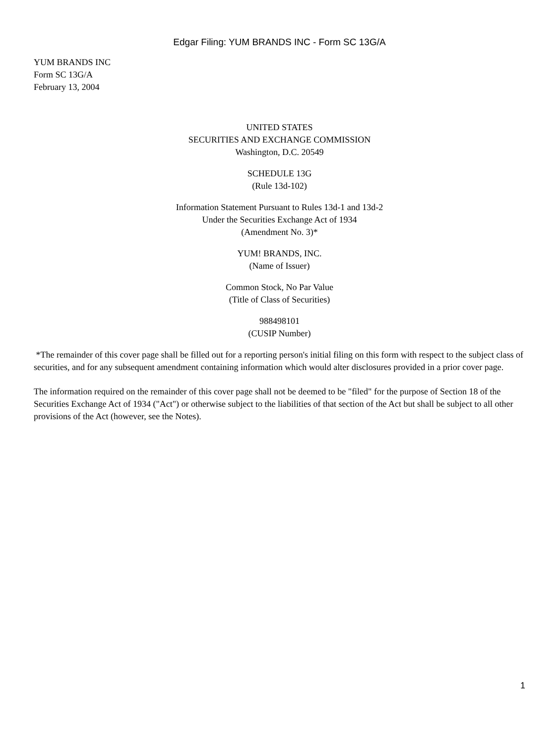Edgar Filing: YUM BRANDS INC - Form SC 13G/A
YUM BRANDS INC
Form SC 13G/A
February 13, 2004
UNITED STATES
SECURITIES AND EXCHANGE COMMISSION
Washington, D.C. 20549
SCHEDULE 13G
(Rule 13d-102)
Information Statement Pursuant to Rules 13d-1 and 13d-2
Under the Securities Exchange Act of 1934
(Amendment No. 3)*
YUM! BRANDS, INC.
(Name of Issuer)
Common Stock, No Par Value
(Title of Class of Securities)
988498101
(CUSIP Number)
*The remainder of this cover page shall be filled out for a reporting person's initial filing on this form with respect to the subject class of securities, and for any subsequent amendment containing information which would alter disclosures provided in a prior cover page.
The information required on the remainder of this cover page shall not be deemed to be "filed" for the purpose of Section 18 of the Securities Exchange Act of 1934 ("Act") or otherwise subject to the liabilities of that section of the Act but shall be subject to all other provisions of the Act (however, see the Notes).
1